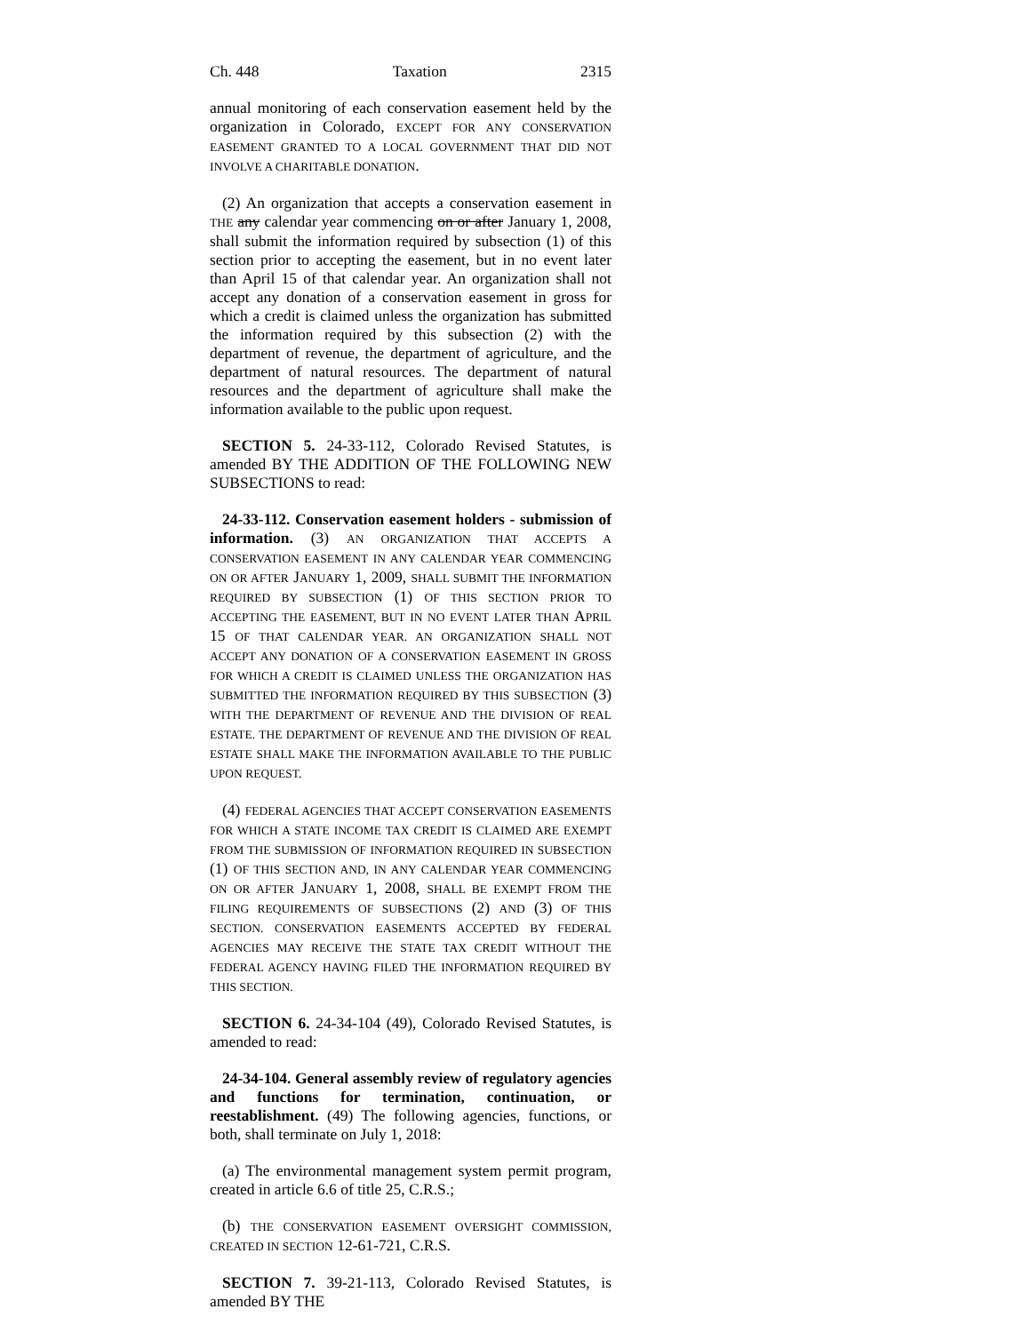Ch. 448 Taxation 2315
annual monitoring of each conservation easement held by the organization in Colorado, EXCEPT FOR ANY CONSERVATION EASEMENT GRANTED TO A LOCAL GOVERNMENT THAT DID NOT INVOLVE A CHARITABLE DONATION.
(2) An organization that accepts a conservation easement in THE any calendar year commencing on or after January 1, 2008, shall submit the information required by subsection (1) of this section prior to accepting the easement, but in no event later than April 15 of that calendar year. An organization shall not accept any donation of a conservation easement in gross for which a credit is claimed unless the organization has submitted the information required by this subsection (2) with the department of revenue, the department of agriculture, and the department of natural resources. The department of natural resources and the department of agriculture shall make the information available to the public upon request.
SECTION 5. 24-33-112, Colorado Revised Statutes, is amended BY THE ADDITION OF THE FOLLOWING NEW SUBSECTIONS to read:
24-33-112. Conservation easement holders - submission of information. (3) AN ORGANIZATION THAT ACCEPTS A CONSERVATION EASEMENT IN ANY CALENDAR YEAR COMMENCING ON OR AFTER JANUARY 1, 2009, SHALL SUBMIT THE INFORMATION REQUIRED BY SUBSECTION (1) OF THIS SECTION PRIOR TO ACCEPTING THE EASEMENT, BUT IN NO EVENT LATER THAN APRIL 15 OF THAT CALENDAR YEAR. AN ORGANIZATION SHALL NOT ACCEPT ANY DONATION OF A CONSERVATION EASEMENT IN GROSS FOR WHICH A CREDIT IS CLAIMED UNLESS THE ORGANIZATION HAS SUBMITTED THE INFORMATION REQUIRED BY THIS SUBSECTION (3) WITH THE DEPARTMENT OF REVENUE AND THE DIVISION OF REAL ESTATE. THE DEPARTMENT OF REVENUE AND THE DIVISION OF REAL ESTATE SHALL MAKE THE INFORMATION AVAILABLE TO THE PUBLIC UPON REQUEST.
(4) FEDERAL AGENCIES THAT ACCEPT CONSERVATION EASEMENTS FOR WHICH A STATE INCOME TAX CREDIT IS CLAIMED ARE EXEMPT FROM THE SUBMISSION OF INFORMATION REQUIRED IN SUBSECTION (1) OF THIS SECTION AND, IN ANY CALENDAR YEAR COMMENCING ON OR AFTER JANUARY 1, 2008, SHALL BE EXEMPT FROM THE FILING REQUIREMENTS OF SUBSECTIONS (2) AND (3) OF THIS SECTION. CONSERVATION EASEMENTS ACCEPTED BY FEDERAL AGENCIES MAY RECEIVE THE STATE TAX CREDIT WITHOUT THE FEDERAL AGENCY HAVING FILED THE INFORMATION REQUIRED BY THIS SECTION.
SECTION 6. 24-34-104 (49), Colorado Revised Statutes, is amended to read:
24-34-104. General assembly review of regulatory agencies and functions for termination, continuation, or reestablishment. (49) The following agencies, functions, or both, shall terminate on July 1, 2018:
(a) The environmental management system permit program, created in article 6.6 of title 25, C.R.S.;
(b) THE CONSERVATION EASEMENT OVERSIGHT COMMISSION, CREATED IN SECTION 12-61-721, C.R.S.
SECTION 7. 39-21-113, Colorado Revised Statutes, is amended BY THE